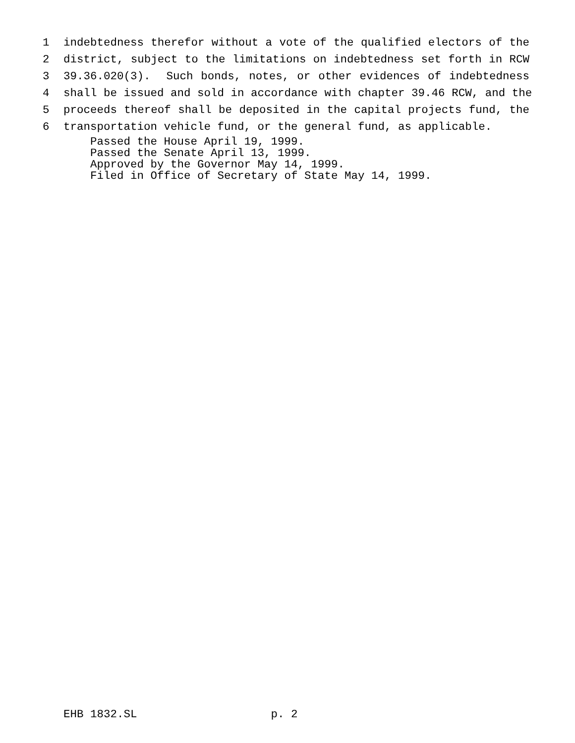1 indebtedness therefor without a vote of the qualified electors of the
2 district, subject to the limitations on indebtedness set forth in RCW
3 39.36.020(3). Such bonds, notes, or other evidences of indebtedness
4 shall be issued and sold in accordance with chapter 39.46 RCW, and the
5 proceeds thereof shall be deposited in the capital projects fund, the
6 transportation vehicle fund, or the general fund, as applicable.
Passed the House April 19, 1999. Passed the Senate April 13, 1999. Approved by the Governor May 14, 1999. Filed in Office of Secretary of State May 14, 1999.
EHB 1832.SL p. 2